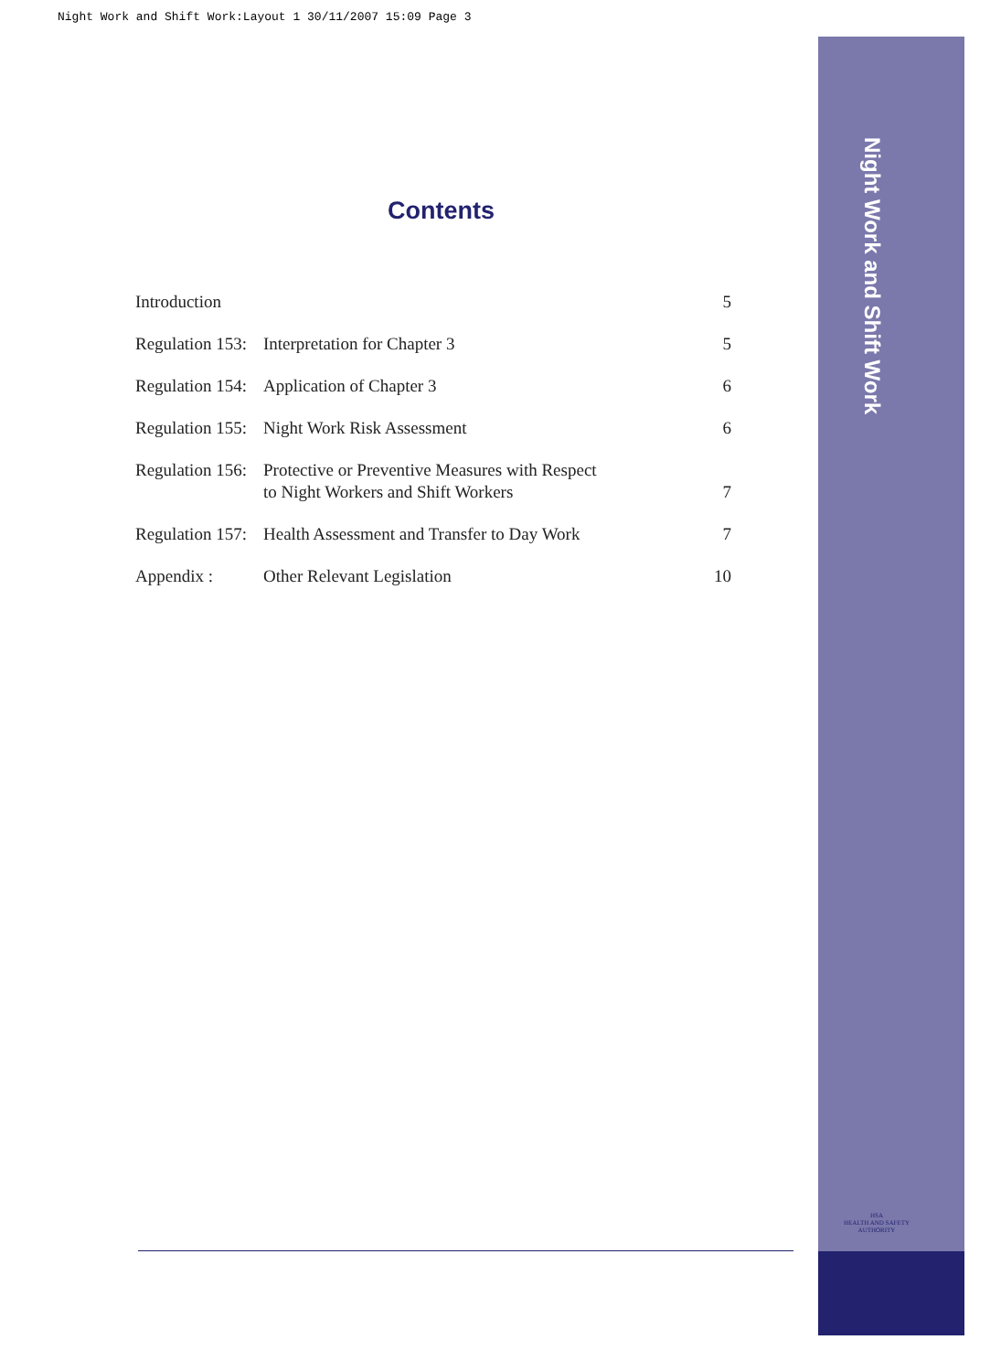Night Work and Shift Work:Layout 1 30/11/2007 15:09 Page 3
Night Work and Shift Work
HSA
HEALTH AND SAFETY AUTHORITY
Contents
| Introduction | | 5 |
| Regulation 153: | Interpretation for Chapter 3 | 5 |
| Regulation 154: | Application of Chapter 3 | 6 |
| Regulation 155: | Night Work Risk Assessment | 6 |
| Regulation 156: | Protective or Preventive Measures with Respect to Night Workers and Shift Workers | 7 |
| Regulation 157: | Health Assessment and Transfer to Day Work | 7 |
| Appendix : | Other Relevant Legislation | 10 |